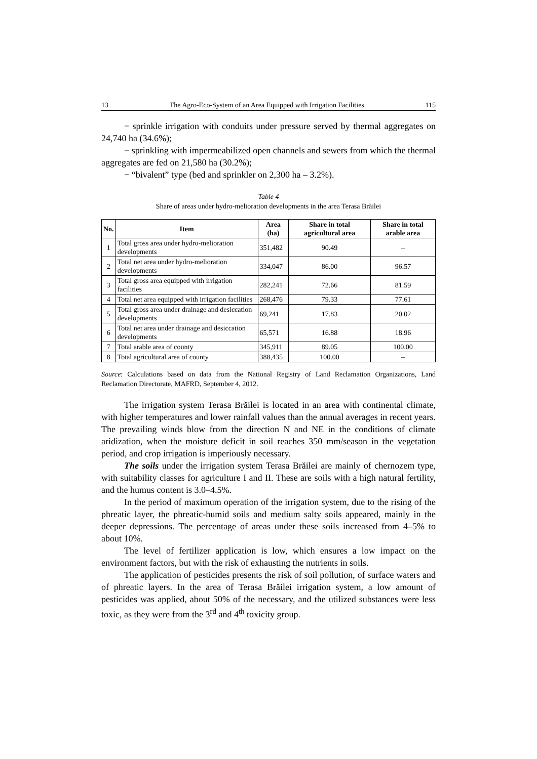13 The Agro-Eco-System of an Area Equipped with Irrigation Facilities 115
− sprinkle irrigation with conduits under pressure served by thermal aggregates on 24,740 ha (34.6%);
− sprinkling with impermeabilized open channels and sewers from which the thermal aggregates are fed on 21,580 ha (30.2%);
− “bivalent” type (bed and sprinkler on 2,300 ha – 3.2%).
Table 4
Share of areas under hydro-melioration developments in the area Terasa Brăilei
| No. | Item | Area (ha) | Share in total agricultural area | Share in total arable area |
| --- | --- | --- | --- | --- |
| 1 | Total gross area under hydro-melioration developments | 351,482 | 90.49 | – |
| 2 | Total net area under hydro-melioration developments | 334,047 | 86.00 | 96.57 |
| 3 | Total gross area equipped with irrigation facilities | 282,241 | 72.66 | 81.59 |
| 4 | Total net area equipped with irrigation facilities | 268,476 | 79.33 | 77.61 |
| 5 | Total gross area under drainage and desiccation developments | 69,241 | 17.83 | 20.02 |
| 6 | Total net area under drainage and desiccation developments | 65,571 | 16.88 | 18.96 |
| 7 | Total arable area of county | 345,911 | 89.05 | 100.00 |
| 8 | Total agricultural area of county | 388,435 | 100.00 | – |
Source: Calculations based on data from the National Registry of Land Reclamation Organizations, Land Reclamation Directorate, MAFRD, September 4, 2012.
The irrigation system Terasa Brăilei is located in an area with continental climate, with higher temperatures and lower rainfall values than the annual averages in recent years. The prevailing winds blow from the direction N and NE in the conditions of climate aridization, when the moisture deficit in soil reaches 350 mm/season in the vegetation period, and crop irrigation is imperiously necessary.
The soils under the irrigation system Terasa Brăilei are mainly of chernozem type, with suitability classes for agriculture I and II. These are soils with a high natural fertility, and the humus content is 3.0–4.5%.
In the period of maximum operation of the irrigation system, due to the rising of the phreatic layer, the phreatic-humid soils and medium salty soils appeared, mainly in the deeper depressions. The percentage of areas under these soils increased from 4–5% to about 10%.
The level of fertilizer application is low, which ensures a low impact on the environment factors, but with the risk of exhausting the nutrients in soils.
The application of pesticides presents the risk of soil pollution, of surface waters and of phreatic layers. In the area of Terasa Brăilei irrigation system, a low amount of pesticides was applied, about 50% of the necessary, and the utilized substances were less toxic, as they were from the 3<sup>rd</sup> and 4<sup>th</sup> toxicity group.